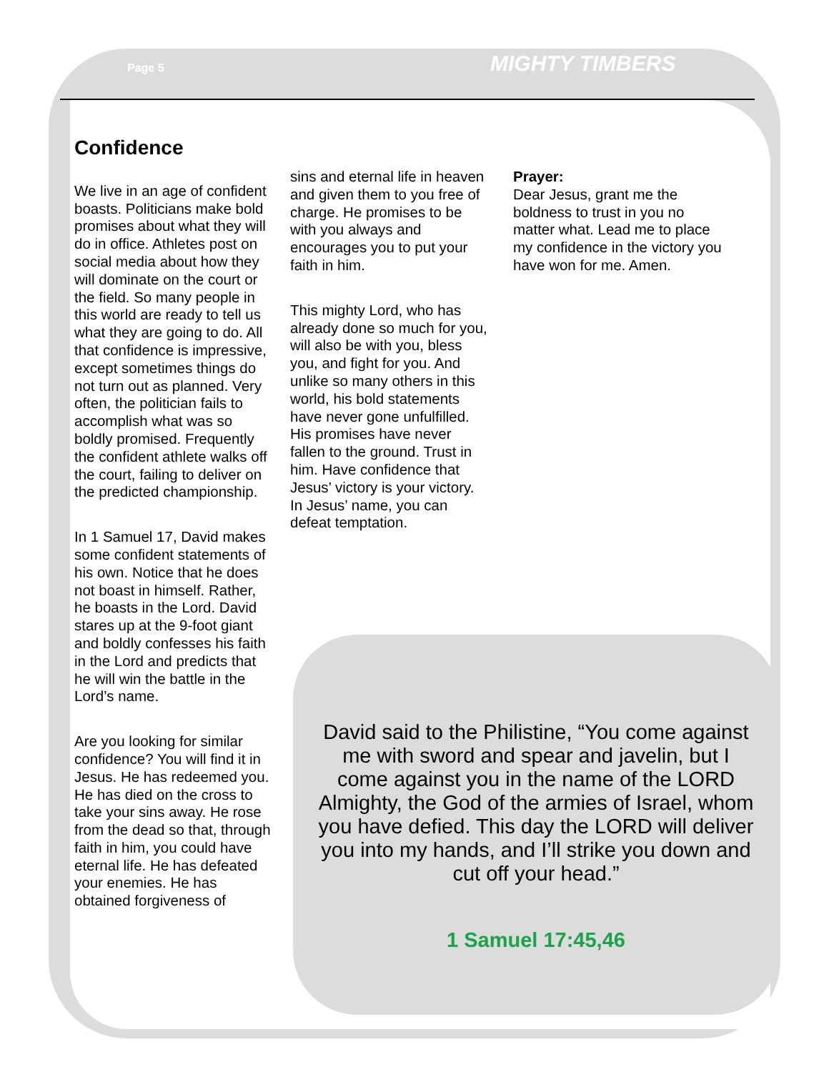Page 5 MIGHTY TIMBERS
Confidence
We live in an age of confident boasts. Politicians make bold promises about what they will do in office. Athletes post on social media about how they will dominate on the court or the field. So many people in this world are ready to tell us what they are going to do. All that confidence is impressive, except sometimes things do not turn out as planned. Very often, the politician fails to accomplish what was so boldly promised. Frequently the confident athlete walks off the court, failing to deliver on the predicted championship.
In 1 Samuel 17, David makes some confident statements of his own. Notice that he does not boast in himself. Rather, he boasts in the Lord. David stares up at the 9-foot giant and boldly confesses his faith in the Lord and predicts that he will win the battle in the Lord’s name.
Are you looking for similar confidence? You will find it in Jesus. He has redeemed you. He has died on the cross to take your sins away. He rose from the dead so that, through faith in him, you could have eternal life. He has defeated your enemies. He has obtained forgiveness of
sins and eternal life in heaven and given them to you free of charge. He promises to be with you always and encourages you to put your faith in him.
This mighty Lord, who has already done so much for you, will also be with you, bless you, and fight for you. And unlike so many others in this world, his bold statements have never gone unfulfilled. His promises have never fallen to the ground. Trust in him. Have confidence that Jesus’ victory is your victory. In Jesus’ name, you can defeat temptation.
Prayer:
Dear Jesus, grant me the boldness to trust in you no matter what. Lead me to place my confidence in the victory you have won for me. Amen.
David said to the Philistine, “You come against me with sword and spear and javelin, but I come against you in the name of the LORD Almighty, the God of the armies of Israel, whom you have defied. This day the LORD will deliver you into my hands, and I’ll strike you down and cut off your head.”
1 Samuel 17:45,46